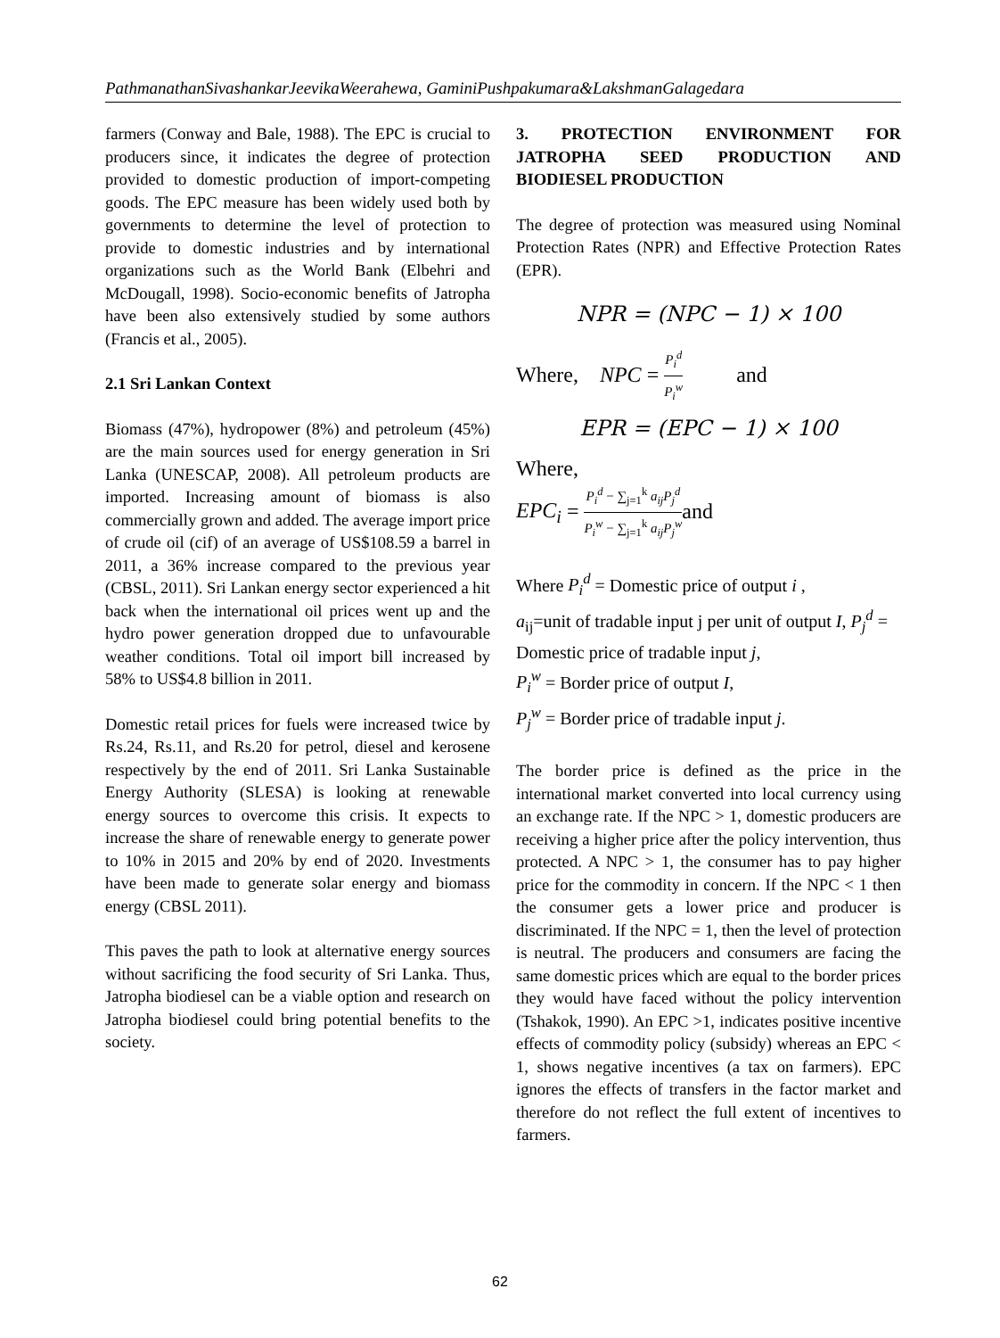PathmanathanSivashankarJeevikaWeerahewa, GaminiPushpakumara&LakshmanGalagedara
farmers (Conway and Bale, 1988). The EPC is crucial to producers since, it indicates the degree of protection provided to domestic production of import-competing goods. The EPC measure has been widely used both by governments to determine the level of protection to provide to domestic industries and by international organizations such as the World Bank (Elbehri and McDougall, 1998). Socio-economic benefits of Jatropha have been also extensively studied by some authors (Francis et al., 2005).
2.1 Sri Lankan Context
Biomass (47%), hydropower (8%) and petroleum (45%) are the main sources used for energy generation in Sri Lanka (UNESCAP, 2008). All petroleum products are imported. Increasing amount of biomass is also commercially grown and added. The average import price of crude oil (cif) of an average of US$108.59 a barrel in 2011, a 36% increase compared to the previous year (CBSL, 2011). Sri Lankan energy sector experienced a hit back when the international oil prices went up and the hydro power generation dropped due to unfavourable weather conditions. Total oil import bill increased by 58% to US$4.8 billion in 2011.
Domestic retail prices for fuels were increased twice by Rs.24, Rs.11, and Rs.20 for petrol, diesel and kerosene respectively by the end of 2011. Sri Lanka Sustainable Energy Authority (SLESA) is looking at renewable energy sources to overcome this crisis. It expects to increase the share of renewable energy to generate power to 10% in 2015 and 20% by end of 2020. Investments have been made to generate solar energy and biomass energy (CBSL 2011).
This paves the path to look at alternative energy sources without sacrificing the food security of Sri Lanka. Thus, Jatropha biodiesel can be a viable option and research on Jatropha biodiesel could bring potential benefits to the society.
3. PROTECTION ENVIRONMENT FOR JATROPHA SEED PRODUCTION AND BIODIESEL PRODUCTION
The degree of protection was measured using Nominal Protection Rates (NPR) and Effective Protection Rates (EPR).
NPR = (NPC − 1) × 100
Where, NPC = P<sub>i</sub><sup>d</sup> P<sub>i</sub><sup>w</sup> and
EPR = (EPC − 1) × 100
Where,
EPC<sub>i</sub> = P<sub>i</sub><sup>d</sup> − ∑<sub>j=1</sub><sup>k</sup> a<sub>ij</sub>P<sub>j</sub><sup>d</sup> P<sub>i</sub><sup>w</sup> − ∑<sub>j=1</sub><sup>k</sup> a<sub>ij</sub>P<sub>j</sub><sup>w</sup>and
Where P<sub>i</sub><sup>d</sup> = Domestic price of output i ,
a<sub>ij</sub>=unit of tradable input j per unit of output I, P<sub>j</sub><sup>d</sup> = Domestic price of tradable input j,
P<sub>i</sub><sup>w</sup> = Border price of output I,
P<sub>j</sub><sup>w</sup> = Border price of tradable input j.
The border price is defined as the price in the international market converted into local currency using an exchange rate. If the NPC > 1, domestic producers are receiving a higher price after the policy intervention, thus protected. A NPC > 1, the consumer has to pay higher price for the commodity in concern. If the NPC < 1 then the consumer gets a lower price and producer is discriminated. If the NPC = 1, then the level of protection is neutral. The producers and consumers are facing the same domestic prices which are equal to the border prices they would have faced without the policy intervention (Tshakok, 1990). An EPC >1, indicates positive incentive effects of commodity policy (subsidy) whereas an EPC < 1, shows negative incentives (a tax on farmers). EPC ignores the effects of transfers in the factor market and therefore do not reflect the full extent of incentives to farmers.
62